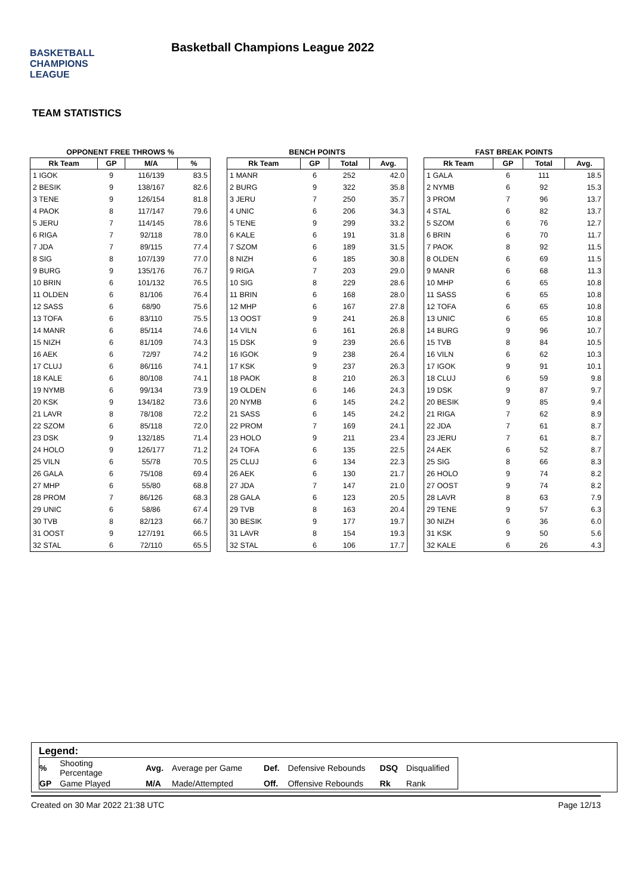BASKETBALL
CHAMPIONS
LEAGUE
Basketball Champions League 2022
TEAM STATISTICS
OPPONENT FREE THROWS %
| Rk Team | GP | M/A | % |
| --- | --- | --- | --- |
| 1 IGOK | 9 | 116/139 | 83.5 |
| 2 BESIK | 9 | 138/167 | 82.6 |
| 3 TENE | 9 | 126/154 | 81.8 |
| 4 PAOK | 8 | 117/147 | 79.6 |
| 5 JERU | 7 | 114/145 | 78.6 |
| 6 RIGA | 7 | 92/118 | 78.0 |
| 7 JDA | 7 | 89/115 | 77.4 |
| 8 SIG | 8 | 107/139 | 77.0 |
| 9 BURG | 9 | 135/176 | 76.7 |
| 10 BRIN | 6 | 101/132 | 76.5 |
| 11 OLDEN | 6 | 81/106 | 76.4 |
| 12 SASS | 6 | 68/90 | 75.6 |
| 13 TOFA | 6 | 83/110 | 75.5 |
| 14 MANR | 6 | 85/114 | 74.6 |
| 15 NIZH | 6 | 81/109 | 74.3 |
| 16 AEK | 6 | 72/97 | 74.2 |
| 17 CLUJ | 6 | 86/116 | 74.1 |
| 18 KALE | 6 | 80/108 | 74.1 |
| 19 NYMB | 6 | 99/134 | 73.9 |
| 20 KSK | 9 | 134/182 | 73.6 |
| 21 LAVR | 8 | 78/108 | 72.2 |
| 22 SZOM | 6 | 85/118 | 72.0 |
| 23 DSK | 9 | 132/185 | 71.4 |
| 24 HOLO | 9 | 126/177 | 71.2 |
| 25 VILN | 6 | 55/78 | 70.5 |
| 26 GALA | 6 | 75/108 | 69.4 |
| 27 MHP | 6 | 55/80 | 68.8 |
| 28 PROM | 7 | 86/126 | 68.3 |
| 29 UNIC | 6 | 58/86 | 67.4 |
| 30 TVB | 8 | 82/123 | 66.7 |
| 31 OOST | 9 | 127/191 | 66.5 |
| 32 STAL | 6 | 72/110 | 65.5 |
BENCH POINTS
| Rk Team | GP | Total | Avg. |
| --- | --- | --- | --- |
| 1 MANR | 6 | 252 | 42.0 |
| 2 BURG | 9 | 322 | 35.8 |
| 3 JERU | 7 | 250 | 35.7 |
| 4 UNIC | 6 | 206 | 34.3 |
| 5 TENE | 9 | 299 | 33.2 |
| 6 KALE | 6 | 191 | 31.8 |
| 7 SZOM | 6 | 189 | 31.5 |
| 8 NIZH | 6 | 185 | 30.8 |
| 9 RIGA | 7 | 203 | 29.0 |
| 10 SIG | 8 | 229 | 28.6 |
| 11 BRIN | 6 | 168 | 28.0 |
| 12 MHP | 6 | 167 | 27.8 |
| 13 OOST | 9 | 241 | 26.8 |
| 14 VILN | 6 | 161 | 26.8 |
| 15 DSK | 9 | 239 | 26.6 |
| 16 IGOK | 9 | 238 | 26.4 |
| 17 KSK | 9 | 237 | 26.3 |
| 18 PAOK | 8 | 210 | 26.3 |
| 19 OLDEN | 6 | 146 | 24.3 |
| 20 NYMB | 6 | 145 | 24.2 |
| 21 SASS | 6 | 145 | 24.2 |
| 22 PROM | 7 | 169 | 24.1 |
| 23 HOLO | 9 | 211 | 23.4 |
| 24 TOFA | 6 | 135 | 22.5 |
| 25 CLUJ | 6 | 134 | 22.3 |
| 26 AEK | 6 | 130 | 21.7 |
| 27 JDA | 7 | 147 | 21.0 |
| 28 GALA | 6 | 123 | 20.5 |
| 29 TVB | 8 | 163 | 20.4 |
| 30 BESIK | 9 | 177 | 19.7 |
| 31 LAVR | 8 | 154 | 19.3 |
| 32 STAL | 6 | 106 | 17.7 |
FAST BREAK POINTS
| Rk Team | GP | Total | Avg. |
| --- | --- | --- | --- |
| 1 GALA | 6 | 111 | 18.5 |
| 2 NYMB | 6 | 92 | 15.3 |
| 3 PROM | 7 | 96 | 13.7 |
| 4 STAL | 6 | 82 | 13.7 |
| 5 SZOM | 6 | 76 | 12.7 |
| 6 BRIN | 6 | 70 | 11.7 |
| 7 PAOK | 8 | 92 | 11.5 |
| 8 OLDEN | 6 | 69 | 11.5 |
| 9 MANR | 6 | 68 | 11.3 |
| 10 MHP | 6 | 65 | 10.8 |
| 11 SASS | 6 | 65 | 10.8 |
| 12 TOFA | 6 | 65 | 10.8 |
| 13 UNIC | 6 | 65 | 10.8 |
| 14 BURG | 9 | 96 | 10.7 |
| 15 TVB | 8 | 84 | 10.5 |
| 16 VILN | 6 | 62 | 10.3 |
| 17 IGOK | 9 | 91 | 10.1 |
| 18 CLUJ | 6 | 59 | 9.8 |
| 19 DSK | 9 | 87 | 9.7 |
| 20 BESIK | 9 | 85 | 9.4 |
| 21 RIGA | 7 | 62 | 8.9 |
| 22 JDA | 7 | 61 | 8.7 |
| 23 JERU | 7 | 61 | 8.7 |
| 24 AEK | 6 | 52 | 8.7 |
| 25 SIG | 8 | 66 | 8.3 |
| 26 HOLO | 9 | 74 | 8.2 |
| 27 OOST | 9 | 74 | 8.2 |
| 28 LAVR | 8 | 63 | 7.9 |
| 29 TENE | 9 | 57 | 6.3 |
| 30 NIZH | 6 | 36 | 6.0 |
| 31 KSK | 9 | 50 | 5.6 |
| 32 KALE | 6 | 26 | 4.3 |
Legend:
| % | Shooting Percentage | Avg. | Average per Game | Def. | Defensive Rebounds | DSQ | Disqualified |
| GP | Game Played | M/A | Made/Attempted | Off. | Offensive Rebounds | Rk | Rank |
Created on 30 Mar 2022 21:38 UTC Page 12/13